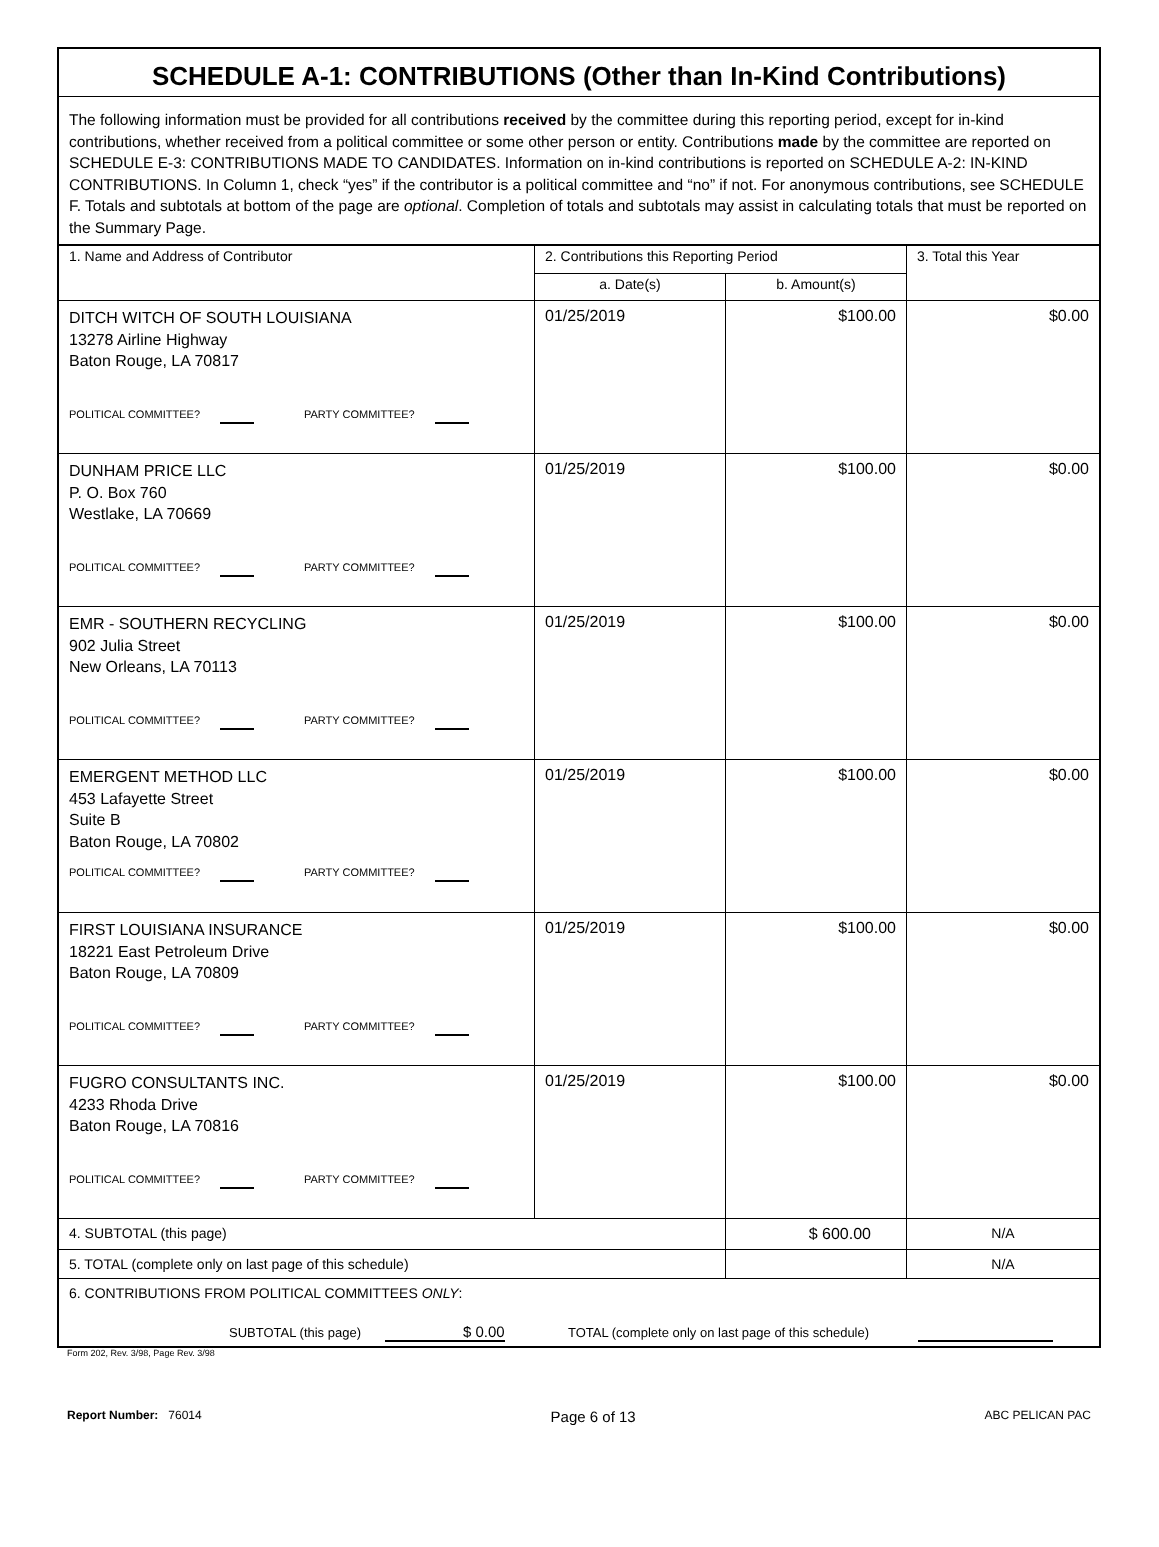SCHEDULE A-1: CONTRIBUTIONS (Other than In-Kind Contributions)
The following information must be provided for all contributions received by the committee during this reporting period, except for in-kind contributions, whether received from a political committee or some other person or entity. Contributions made by the committee are reported on SCHEDULE E-3: CONTRIBUTIONS MADE TO CANDIDATES. Information on in-kind contributions is reported on SCHEDULE A-2: IN-KIND CONTRIBUTIONS. In Column 1, check “yes” if the contributor is a political committee and “no” if not. For anonymous contributions, see SCHEDULE F. Totals and subtotals at bottom of the page are optional. Completion of totals and subtotals may assist in calculating totals that must be reported on the Summary Page.
| 1. Name and Address of Contributor | 2. Contributions this Reporting Period | | 3. Total this Year |
| --- | --- | --- | --- |
| | a. Date(s) | b. Amount(s) | |
| DITCH WITCH OF SOUTH LOUISIANA 13278 Airline Highway Baton Rouge, LA 70817 POLITICAL COMMITTEE? PARTY COMMITTEE? | 01/25/2019 | $100.00 | $0.00 |
| DUNHAM PRICE LLC P. O. Box 760 Westlake, LA 70669 POLITICAL COMMITTEE? PARTY COMMITTEE? | 01/25/2019 | $100.00 | $0.00 |
| EMR - SOUTHERN RECYCLING 902 Julia Street New Orleans, LA 70113 POLITICAL COMMITTEE? PARTY COMMITTEE? | 01/25/2019 | $100.00 | $0.00 |
| EMERGENT METHOD LLC 453 Lafayette Street Suite B Baton Rouge, LA 70802 POLITICAL COMMITTEE? PARTY COMMITTEE? | 01/25/2019 | $100.00 | $0.00 |
| FIRST LOUISIANA INSURANCE 18221 East Petroleum Drive Baton Rouge, LA 70809 POLITICAL COMMITTEE? PARTY COMMITTEE? | 01/25/2019 | $100.00 | $0.00 |
| FUGRO CONSULTANTS INC. 4233 Rhoda Drive Baton Rouge, LA 70816 POLITICAL COMMITTEE? PARTY COMMITTEE? | 01/25/2019 | $100.00 | $0.00 |
| 4. SUBTOTAL (this page) | | $ 600.00 | N/A |
| 5. TOTAL (complete only on last page of this schedule) | | | N/A |
| 6. CONTRIBUTIONS FROM POLITICAL COMMITTEES ONLY : SUBTOTAL (this page) $ 0.00 TOTAL (complete only on last page of this schedule) | | | |
Form 202, Rev. 3/98, Page Rev. 3/98
Report Number: 76014 Page 6 of 13 ABC PELICAN PAC